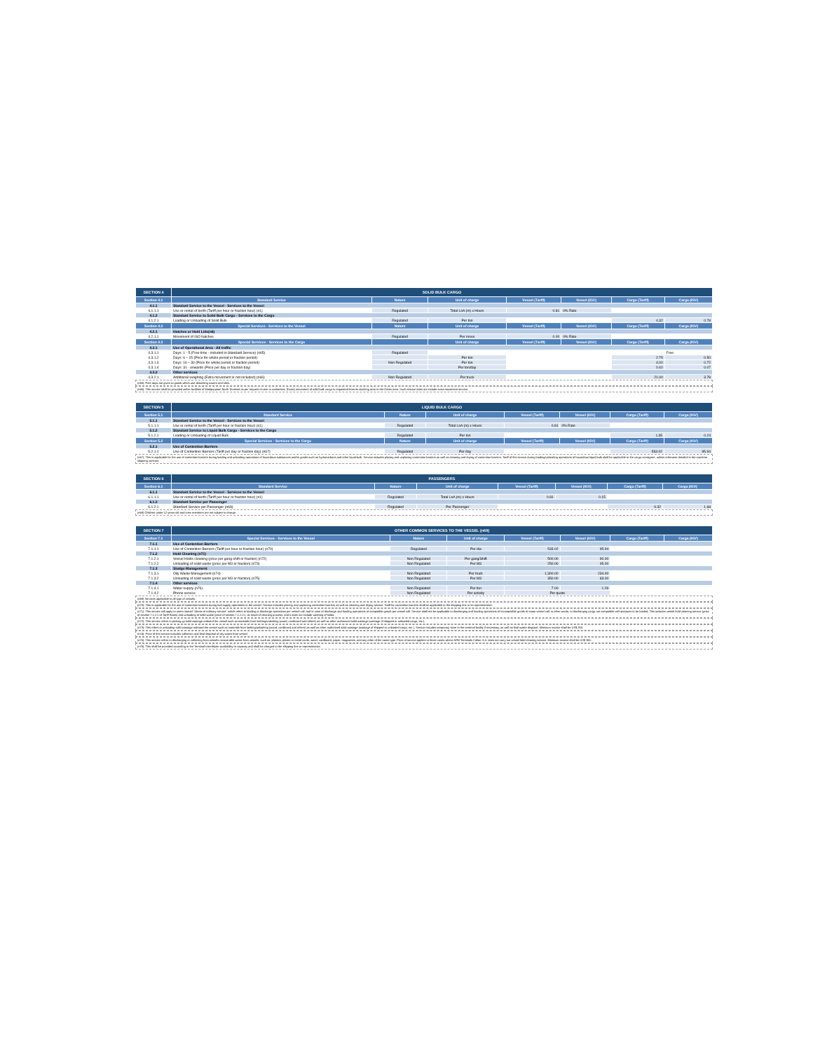| SECTION 4 | SOLID BULK CARGO | | | | | | |
| --- | --- | --- | --- | --- | --- | --- | --- |
| Section 4.1 | Standard Service | Nature | Unit of charge | Vessel (Tariff) | Vessel (IGV) | Cargo (Tariff) | Carga (IGV) |
| 4.1.1 | Standard Service to the Vessel - Services to the Vessel | | | | | | |
| 4.1.1.1 | Use or rental of berth (Tariff per hour or fraction hour) (n1) | Regulated | Total LoA (m) x Hours | 0.81 | 0% Rate | | |
| 4.1.2 | Standard Service to Solid Bulk Cargo - Services to the Cargo | | | | | | |
| 4.1.2.1 | Loading or Unloading of Solid Bulk | Regulated | Per ton | | | 4.32 | 0.78 |
| Section 4.2 | Special Services - Services to the Vessel | Nature | Unit of charge | Vessel (Tariff) | Vessel (IGV) | Cargo (Tariff) | Carga (IGV) |
| 4.2.1 | Hatches or Hold Lids(n6) | | | | | | |
| 4.2.1.1 | Movement of ISO hatches | Regulated | Per move | 0.00 | 0% Rate | | |
| Section 4.3 | Special Services - Services to the Cargo | | Unit of charge | Vessel (Tariff) | Vessel (IGV) | Cargo (Tariff) | Carga (IGV) |
| 4.3.1 | Use of Operational Area - All traffic | | | | | | |
| 4.3.1.1 | Days: 1 - 5 (Free time - included in Standard Service) (n65) | Regulated | | | | | Free |
| 4.3.1.2 | Days: 6 – 15 (Price for whole period or fraction period) | | Per ton | | | 2.75 | 0.50 |
| 4.3.1.3 | Days: 16 – 30 (Price for whole period or fraction period) | Non Regulated | Per ton | | | 4.00 | 0.72 |
| 4.3.1.4 | Days: 31 - onwards (Price per day or fraction day) | | Per ton/day | | | 0.40 | 0.07 |
| 4.3.2 | Other services | | | | | | |
| 4.3.2.1 | Additional weighing (Extra movement is not included) (n66) | Non Regulated | Per truck | | | 21.00 | 3.78 |
(n65): Free days are given to goods which use absorbing towers and silos.
(n66): This service shall be provided within facilities of Multipurpose North Terminal as per request of user or authorities. (Extra) movement of solid bulk cargo is requested from its stacking area to the Gates area. Such service does not include extra movement service.
| SECTION 5 | LIQUID BULK CARGO | | | | | | |
| --- | --- | --- | --- | --- | --- | --- | --- |
| Section 5.1 | Standard Service | Nature | Unit of charge | Vessel (Tariff) | Vessel (IGV) | Cargo (Tariff) | Carga (IGV) |
| 5.1.1 | Standard Service to the Vessel - Services to the Vessel | | | | | | |
| 5.1.1.1 | Use or rental of berth (Tariff per hour or fraction hour) (n1) | Regulated | Total LoA (m) x Hours | 0.81 | 0% Rate | | |
| 5.1.2 | Standard Service to Liquid Bulk Cargo - Services to the Cargo | | | | | | |
| 5.1.2.1 | Loading or Unloading of Liquid Bulk | Regulated | Per ton | | | 1.35 | 0.24 |
| Section 5.2 | Special Services - Services to the Cargo | Nature | Unit of charge | Vessel (Tariff) | Vessel (IGV) | Cargo (Tariff) | Carga (IGV) |
| 5.2.1 | Use of Contention Barriers | | | | | | |
| 5.2.1.1 | Use of Contention Barriers (Tariff per day or fraction day) (n67) | Regulated | Per day | | | 533.02 | 95.94 |
(n67): This is applicable for the use of contention barriers during loading and unloading operations of hazardous substances and/or goods such as hydrocarbons and other liquid bulk. Service includes placing and unplacing contention barriers as well as cleaning and drying of contention barriers. Tariff of this service during loading/unloading operations of hazardous liquid bulk shall be applicable to the cargo consignee, unless otherwise detailed in the maritime shipping contract.
| SECTION 6 | PASSENGERS | | | | | | |
| --- | --- | --- | --- | --- | --- | --- | --- |
| Section 6.1 | Standard Service | Nature | Unit of charge | Vessel (Tariff) | Vessel (IGV) | Cargo (Tariff) | Carga (IGV) |
| 6.1.1 | Standard Service to the Vessel - Services to the Vessel | | | | | | |
| 6.1.1.1 | Use or rental of berth (Tariff per hour or fraction hour) (n1) | Regulated | Total LoA (m) x Hours | 0.81 | 0.15 | | |
| 6.1.2 | Standard Service per Passenger | | | | | | |
| 6.1.2.1 | Standard Service per Passenger (n68) | Regulated | Per Passenger | | | 9.32 | 1.68 |
(n68) Children under 12 years old and crew members are not subject to charge.
| SECTION 7 | OTHER COMMON SERVICES TO THE VESSEL (n69) | | | | | | |
| --- | --- | --- | --- | --- | --- | --- | --- |
| Section 7.1 | Special Services - Services to the Vessel | Nature | Unit of charge | Vessel (Tariff) | Vessel (IGV) | Cargo (Tariff) | Carga (IGV) |
| 7.1.1 | Use of Contention Barriers | | | | | | |
| 7.1.1.1 | Use of Contention Barriers (Tariff per hour or fraction hour) (n70) | Regulated | Per dia | 533.02 | 95.94 | | |
| 7.1.2 | Hold Cleaning (n71) | | | | | | |
| 7.1.2.1 | Vessel Holds cleaning (price per gang-shift or fraction) (n72) | Non Regulated | Per gang/Shift | 500.00 | 90.00 | | |
| 7.1.2.2 | Unloading of solid waste (price per M3 or fraction) (n73) | Non Regulated | Per M3 | 250.00 | 45.00 | | |
| 7.1.3 | Sludge Management | | | | | | |
| 7.1.3.1 | Oily Waste Management (n74) | Non Regulated | Per truck | 1,300.00 | 234.00 | | |
| 7.1.3.2 | Unloading of solid waste (price per M3 or fraction) (n75) | Non Regulated | Per M3 | 350.00 | 63.00 | | |
| 7.1.4 | Other services | | | | | | |
| 7.1.4.1 | Water supply (n76) | Non Regulated | Per ton | 7.00 | 1.26 | | |
| 7.1.4.2 | Phone service | Non Regulated | Per activity | Per quote | | | |
(n69) Services applicable to all type of vessels.
(n70): This is applicable for the use of contention barriers during fuel supply operations to the vessel. Service includes placing and unplacing contention barriers as well as cleaning and drying service. Tariff for contention barriers shall be applicable to the shipping line or its representative.
(n71): This service will apply to users named "clients of ordinary service" which refers to loading or discharge operations per vessel call, and in case of discharge and loading operations of compatible goods per vessel call. Service shall not be applicable to discharging and loading operations of incompatible goods of same vessel call, in other words, to discharging cargo not compatible with products to be loaded. This includes vessel hold cleaning service (price of section 7.1.2.1 of Tariff Rates) and unloading of solid waste (price of section 7.1.2.2.), as result of cleaning process, and it does not include washing of holds.
(n72): This service refers to picking up solid wastage onboard the vessel such as materials from lashing/unlashing (wood, cardboard and others) as well as other authorized solid wastage (wastage of shipped or unloaded cargo, etc.).
(n73): This refers to unloading solid wastage onboard the vessel such as materials from lashing/unlashing (wood, cardboard and others) as well as other authorized solid wastage (wastage of shipped or unloaded cargo, etc.). Service includes temporary store in the terminal facility if necessary, as well as final waste disposal. Minimum invoice shall be US$ 250.
(n74): Price of this service includes collection and final disposal of oily waste from vessel.
(n75): This service refers to discharging or collecting from vessels recoverable waste from vessels, such as: plastics, plastic or metal cords, wood, cardboard, paper, magazines, and any other of the same type. Price of service applies to those cases where APM Terminals Callao S.A. does not carry out vessel hold cleaning service. Minimum invoice shall be US$ 350.
(n76): This shall be provided according to the Terminal's berth/pier availability or capacity and shall be charged to the shipping line or representative.